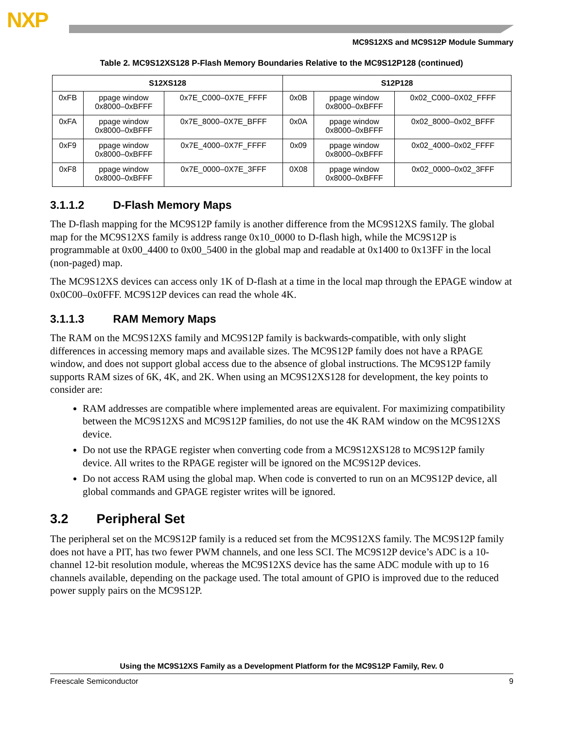NXP
MC9S12XS and MC9S12P Module Summary
Table 2. MC9S12XS128 P-Flash Memory Boundaries Relative to the MC9S12P128 (continued)
| S12XS128 | | | S12P128 | | |
| --- | --- | --- | --- | --- | --- |
| 0xFB | ppage window 0x8000–0xBFFF | 0x7E_C000–0X7E_FFFF | 0x0B | ppage window 0x8000–0xBFFF | 0x02_C000–0X02_FFFF |
| 0xFA | ppage window 0x8000–0xBFFF | 0x7E_8000–0X7E_BFFF | 0x0A | ppage window 0x8000–0xBFFF | 0x02_8000–0x02_BFFF |
| 0xF9 | ppage window 0x8000–0xBFFF | 0x7E_4000–0X7F_FFFF | 0x09 | ppage window 0x8000–0xBFFF | 0x02_4000–0x02_FFFF |
| 0xF8 | ppage window 0x8000–0xBFFF | 0x7E_0000–0X7E_3FFF | 0X08 | ppage window 0x8000–0xBFFF | 0x02_0000–0x02_3FFF |
3.1.1.2 D-Flash Memory Maps
The D-flash mapping for the MC9S12P family is another difference from the MC9S12XS family. The global map for the MC9S12XS family is address range 0x10_0000 to D-flash high, while the MC9S12P is programmable at 0x00_4400 to 0x00_5400 in the global map and readable at 0x1400 to 0x13FF in the local (non-paged) map.
The MC9S12XS devices can access only 1K of D-flash at a time in the local map through the EPAGE window at 0x0C00–0x0FFF. MC9S12P devices can read the whole 4K.
3.1.1.3 RAM Memory Maps
The RAM on the MC9S12XS family and MC9S12P family is backwards-compatible, with only slight differences in accessing memory maps and available sizes. The MC9S12P family does not have a RPAGE window, and does not support global access due to the absence of global instructions. The MC9S12P family supports RAM sizes of 6K, 4K, and 2K. When using an MC9S12XS128 for development, the key points to consider are:
RAM addresses are compatible where implemented areas are equivalent. For maximizing compatibility between the MC9S12XS and MC9S12P families, do not use the 4K RAM window on the MC9S12XS device.
Do not use the RPAGE register when converting code from a MC9S12XS128 to MC9S12P family device. All writes to the RPAGE register will be ignored on the MC9S12P devices.
Do not access RAM using the global map. When code is converted to run on an MC9S12P device, all global commands and GPAGE register writes will be ignored.
3.2 Peripheral Set
The peripheral set on the MC9S12P family is a reduced set from the MC9S12XS family. The MC9S12P family does not have a PIT, has two fewer PWM channels, and one less SCI. The MC9S12P device’s ADC is a 10-channel 12-bit resolution module, whereas the MC9S12XS device has the same ADC module with up to 16 channels available, depending on the package used. The total amount of GPIO is improved due to the reduced power supply pairs on the MC9S12P.
Using the MC9S12XS Family as a Development Platform for the MC9S12P Family, Rev. 0
Freescale Semiconductor 9